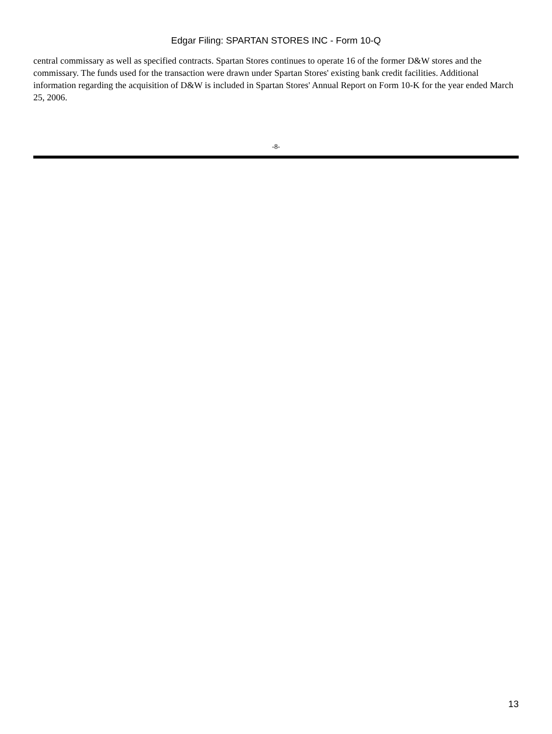Edgar Filing: SPARTAN STORES INC - Form 10-Q
central commissary as well as specified contracts. Spartan Stores continues to operate 16 of the former D&W stores and the commissary. The funds used for the transaction were drawn under Spartan Stores' existing bank credit facilities. Additional information regarding the acquisition of D&W is included in Spartan Stores' Annual Report on Form 10-K for the year ended March 25, 2006.
-8-
13